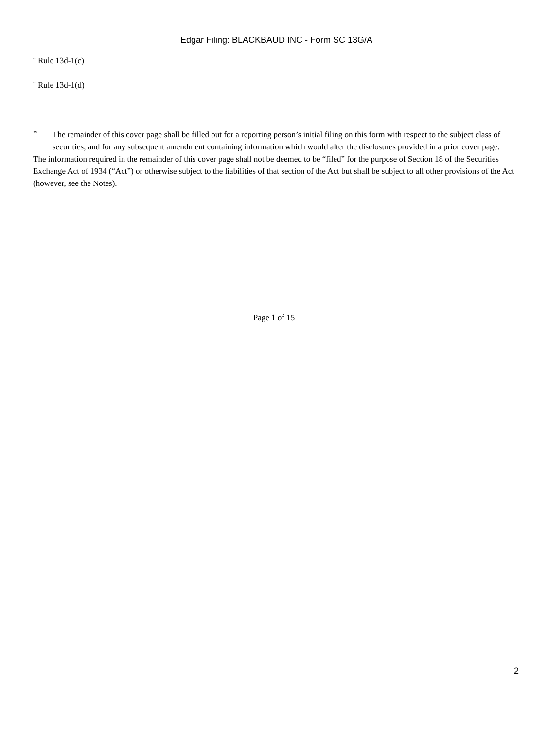Edgar Filing: BLACKBAUD INC - Form SC 13G/A
¨ Rule 13d-1(c)
¨ Rule 13d-1(d)
*
The remainder of this cover page shall be filled out for a reporting person’s initial filing on this form with respect to the subject class of securities, and for any subsequent amendment containing information which would alter the disclosures provided in a prior cover page.
The information required in the remainder of this cover page shall not be deemed to be “filed” for the purpose of Section 18 of the Securities Exchange Act of 1934 (“Act”) or otherwise subject to the liabilities of that section of the Act but shall be subject to all other provisions of the Act (however, see the Notes).
Page 1 of 15
2